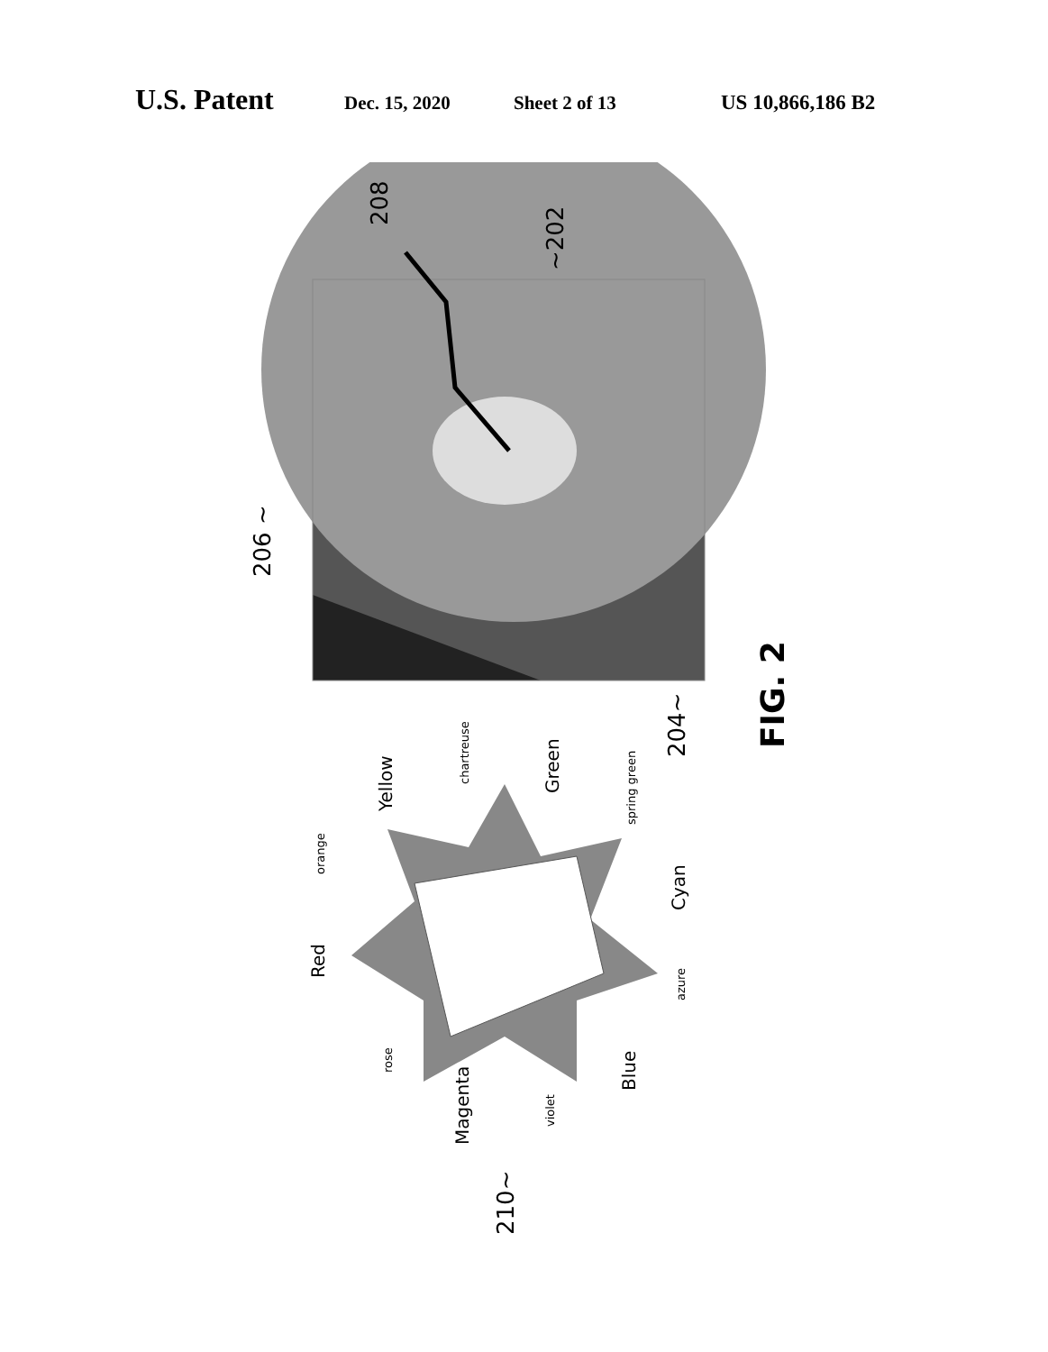U.S. Patent Dec. 15, 2020 Sheet 2 of 13 US 10,866,186 B2
208
~202
206 ~
204~
FIG. 2
210~
Red
orange
Yellow
chartreuse
Green
spring green
Cyan
azure
Blue
violet
Magenta
rose